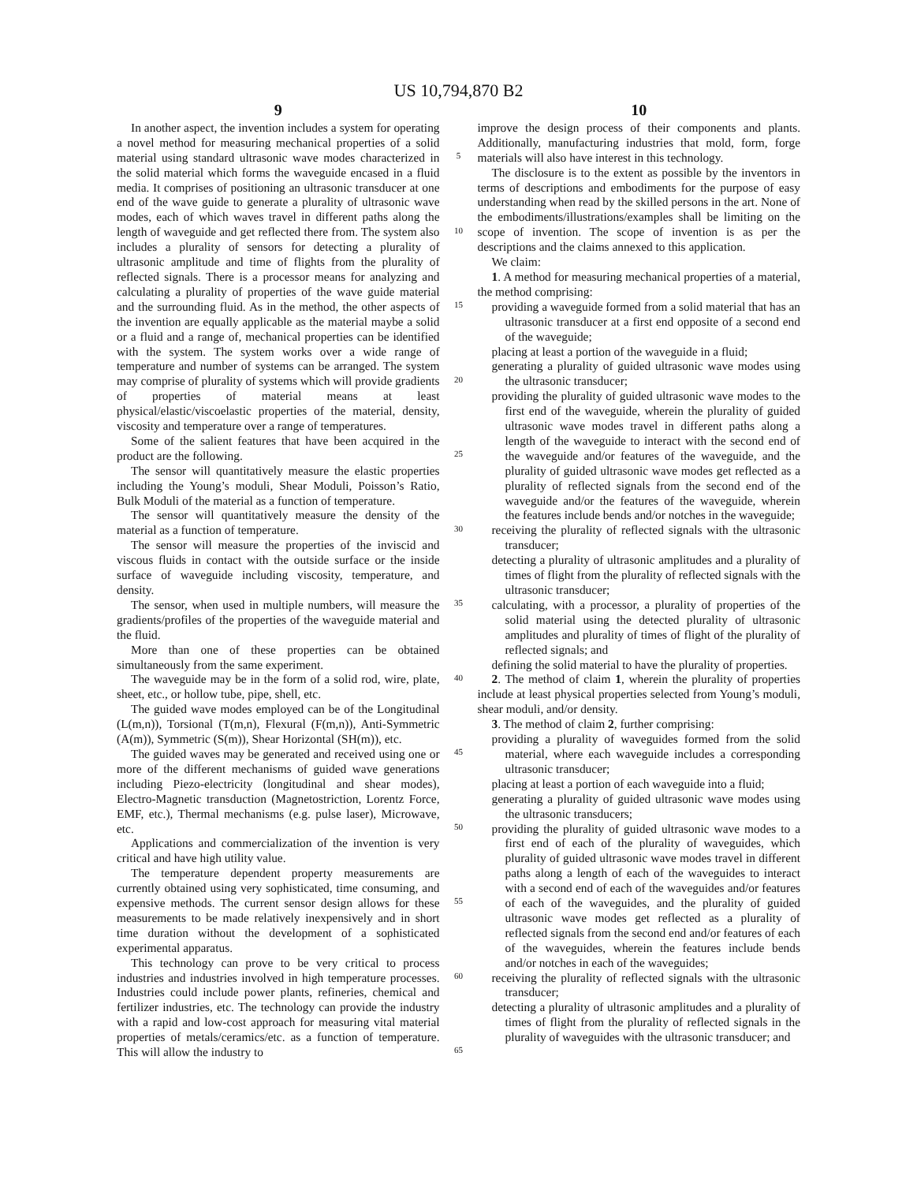US 10,794,870 B2
9
In another aspect, the invention includes a system for operating a novel method for measuring mechanical properties of a solid material using standard ultrasonic wave modes characterized in the solid material which forms the waveguide encased in a fluid media. It comprises of positioning an ultrasonic transducer at one end of the wave guide to generate a plurality of ultrasonic wave modes, each of which waves travel in different paths along the length of waveguide and get reflected there from. The system also includes a plurality of sensors for detecting a plurality of ultrasonic amplitude and time of flights from the plurality of reflected signals. There is a processor means for analyzing and calculating a plurality of properties of the wave guide material and the surrounding fluid. As in the method, the other aspects of the invention are equally applicable as the material maybe a solid or a fluid and a range of, mechanical properties can be identified with the system. The system works over a wide range of temperature and number of systems can be arranged. The system may comprise of plurality of systems which will provide gradients of properties of material means at least physical/elastic/viscoelastic properties of the material, density, viscosity and temperature over a range of temperatures.
Some of the salient features that have been acquired in the product are the following.
The sensor will quantitatively measure the elastic properties including the Young’s moduli, Shear Moduli, Poisson’s Ratio, Bulk Moduli of the material as a function of temperature.
The sensor will quantitatively measure the density of the material as a function of temperature.
The sensor will measure the properties of the inviscid and viscous fluids in contact with the outside surface or the inside surface of waveguide including viscosity, temperature, and density.
The sensor, when used in multiple numbers, will measure the gradients/profiles of the properties of the waveguide material and the fluid.
More than one of these properties can be obtained simultaneously from the same experiment.
The waveguide may be in the form of a solid rod, wire, plate, sheet, etc., or hollow tube, pipe, shell, etc.
The guided wave modes employed can be of the Longitudinal (L(m,n)), Torsional (T(m,n), Flexural (F(m,n)), Anti-Symmetric (A(m)), Symmetric (S(m)), Shear Horizontal (SH(m)), etc.
The guided waves may be generated and received using one or more of the different mechanisms of guided wave generations including Piezo-electricity (longitudinal and shear modes), Electro-Magnetic transduction (Magnetostriction, Lorentz Force, EMF, etc.), Thermal mechanisms (e.g. pulse laser), Microwave, etc.
Applications and commercialization of the invention is very critical and have high utility value.
The temperature dependent property measurements are currently obtained using very sophisticated, time consuming, and expensive methods. The current sensor design allows for these measurements to be made relatively inexpensively and in short time duration without the development of a sophisticated experimental apparatus.
This technology can prove to be very critical to process industries and industries involved in high temperature processes. Industries could include power plants, refineries, chemical and fertilizer industries, etc. The technology can provide the industry with a rapid and low-cost approach for measuring vital material properties of metals/ceramics/etc. as a function of temperature. This will allow the industry to
5
10
15
20
25
30
35
40
45
50
55
60
65
10
improve the design process of their components and plants. Additionally, manufacturing industries that mold, form, forge materials will also have interest in this technology.
The disclosure is to the extent as possible by the inventors in terms of descriptions and embodiments for the purpose of easy understanding when read by the skilled persons in the art. None of the embodiments/illustrations/examples shall be limiting on the scope of invention. The scope of invention is as per the descriptions and the claims annexed to this application.
We claim:
1. A method for measuring mechanical properties of a material, the method comprising:
providing a waveguide formed from a solid material that has an ultrasonic transducer at a first end opposite of a second end of the waveguide;
placing at least a portion of the waveguide in a fluid;
generating a plurality of guided ultrasonic wave modes using the ultrasonic transducer;
providing the plurality of guided ultrasonic wave modes to the first end of the waveguide, wherein the plurality of guided ultrasonic wave modes travel in different paths along a length of the waveguide to interact with the second end of the waveguide and/or features of the waveguide, and the plurality of guided ultrasonic wave modes get reflected as a plurality of reflected signals from the second end of the waveguide and/or the features of the waveguide, wherein the features include bends and/or notches in the waveguide;
receiving the plurality of reflected signals with the ultrasonic transducer;
detecting a plurality of ultrasonic amplitudes and a plurality of times of flight from the plurality of reflected signals with the ultrasonic transducer;
calculating, with a processor, a plurality of properties of the solid material using the detected plurality of ultrasonic amplitudes and plurality of times of flight of the plurality of reflected signals; and
defining the solid material to have the plurality of properties.
2. The method of claim 1, wherein the plurality of properties include at least physical properties selected from Young’s moduli, shear moduli, and/or density.
3. The method of claim 2, further comprising:
providing a plurality of waveguides formed from the solid material, where each waveguide includes a corresponding ultrasonic transducer;
placing at least a portion of each waveguide into a fluid;
generating a plurality of guided ultrasonic wave modes using the ultrasonic transducers;
providing the plurality of guided ultrasonic wave modes to a first end of each of the plurality of waveguides, which plurality of guided ultrasonic wave modes travel in different paths along a length of each of the waveguides to interact with a second end of each of the waveguides and/or features of each of the waveguides, and the plurality of guided ultrasonic wave modes get reflected as a plurality of reflected signals from the second end and/or features of each of the waveguides, wherein the features include bends and/or notches in each of the waveguides;
receiving the plurality of reflected signals with the ultrasonic transducer;
detecting a plurality of ultrasonic amplitudes and a plurality of times of flight from the plurality of reflected signals in the plurality of waveguides with the ultrasonic transducer; and